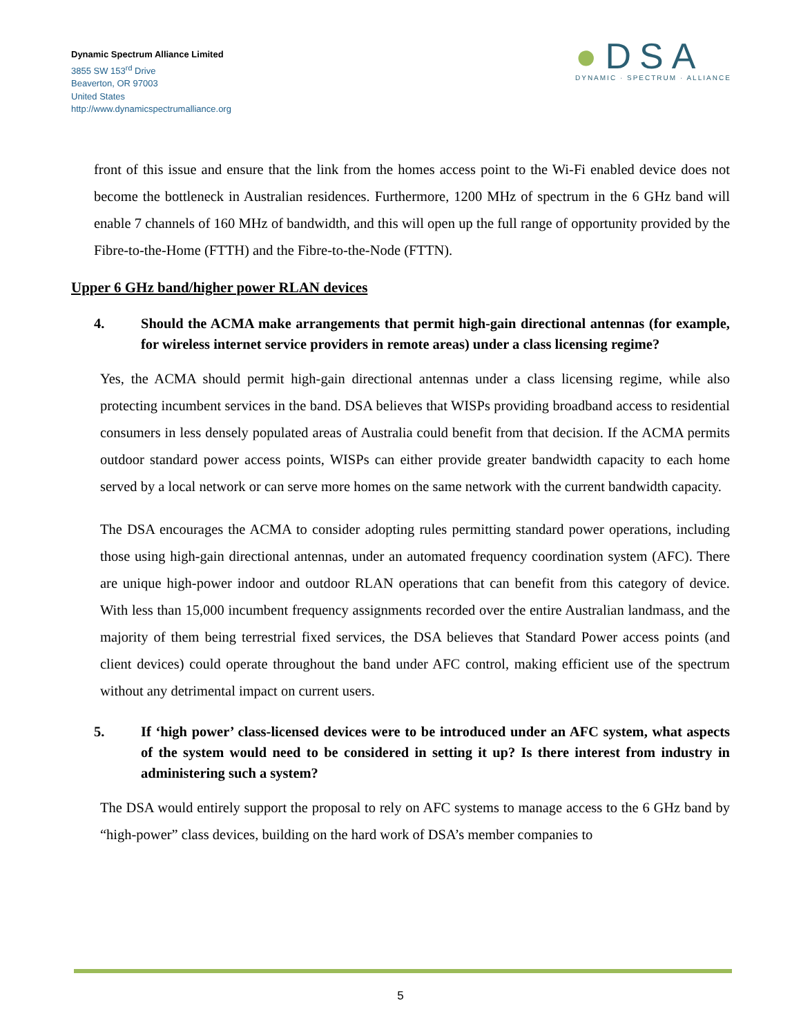Dynamic Spectrum Alliance Limited
3855 SW 153<sup>rd</sup> Drive
Beaverton, OR 97003
United States
http://www.dynamicspectrumalliance.org
●DSA
DYNAMIC · SPECTRUM · ALLIANCE
front of this issue and ensure that the link from the homes access point to the Wi-Fi enabled device does not become the bottleneck in Australian residences. Furthermore, 1200 MHz of spectrum in the 6 GHz band will enable 7 channels of 160 MHz of bandwidth, and this will open up the full range of opportunity provided by the Fibre-to-the-Home (FTTH) and the Fibre-to-the-Node (FTTN).
Upper 6 GHz band/higher power RLAN devices
4. Should the ACMA make arrangements that permit high-gain directional antennas (for example, for wireless internet service providers in remote areas) under a class licensing regime?
Yes, the ACMA should permit high-gain directional antennas under a class licensing regime, while also protecting incumbent services in the band. DSA believes that WISPs providing broadband access to residential consumers in less densely populated areas of Australia could benefit from that decision. If the ACMA permits outdoor standard power access points, WISPs can either provide greater bandwidth capacity to each home served by a local network or can serve more homes on the same network with the current bandwidth capacity.
The DSA encourages the ACMA to consider adopting rules permitting standard power operations, including those using high-gain directional antennas, under an automated frequency coordination system (AFC). There are unique high-power indoor and outdoor RLAN operations that can benefit from this category of device. With less than 15,000 incumbent frequency assignments recorded over the entire Australian landmass, and the majority of them being terrestrial fixed services, the DSA believes that Standard Power access points (and client devices) could operate throughout the band under AFC control, making efficient use of the spectrum without any detrimental impact on current users.
5. If ‘high power’ class-licensed devices were to be introduced under an AFC system, what aspects of the system would need to be considered in setting it up? Is there interest from industry in administering such a system?
The DSA would entirely support the proposal to rely on AFC systems to manage access to the 6 GHz band by “high-power” class devices, building on the hard work of DSA’s member companies to
5